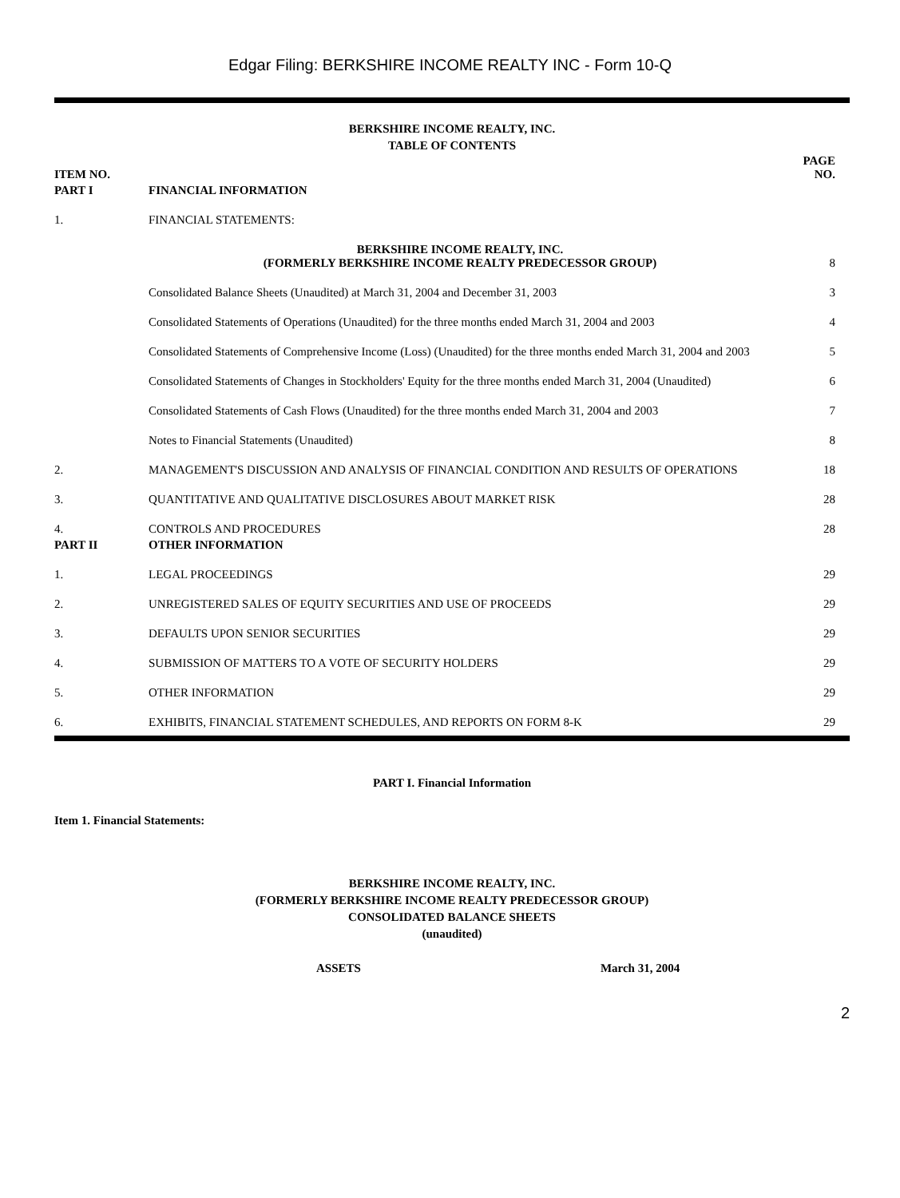Edgar Filing: BERKSHIRE INCOME REALTY INC - Form 10-Q
BERKSHIRE INCOME REALTY, INC.
TABLE OF CONTENTS
| ITEM NO. | | PAGE NO. |
| --- | --- | --- |
| PART I | FINANCIAL INFORMATION | |
| 1. | FINANCIAL STATEMENTS: | |
| | BERKSHIRE INCOME REALTY, INC. (FORMERLY BERKSHIRE INCOME REALTY PREDECESSOR GROUP) | 8 |
| | Consolidated Balance Sheets (Unaudited) at March 31, 2004 and December 31, 2003 | 3 |
| | Consolidated Statements of Operations (Unaudited) for the three months ended March 31, 2004 and 2003 | 4 |
| | Consolidated Statements of Comprehensive Income (Loss) (Unaudited) for the three months ended March 31, 2004 and 2003 | 5 |
| | Consolidated Statements of Changes in Stockholders' Equity for the three months ended March 31, 2004 (Unaudited) | 6 |
| | Consolidated Statements of Cash Flows (Unaudited) for the three months ended March 31, 2004 and 2003 | 7 |
| | Notes to Financial Statements (Unaudited) | 8 |
| 2. | MANAGEMENT'S DISCUSSION AND ANALYSIS OF FINANCIAL CONDITION AND RESULTS OF OPERATIONS | 18 |
| 3. | QUANTITATIVE AND QUALITATIVE DISCLOSURES ABOUT MARKET RISK | 28 |
| 4. | CONTROLS AND PROCEDURES | 28 |
| PART II | OTHER INFORMATION | |
| 1. | LEGAL PROCEEDINGS | 29 |
| 2. | UNREGISTERED SALES OF EQUITY SECURITIES AND USE OF PROCEEDS | 29 |
| 3. | DEFAULTS UPON SENIOR SECURITIES | 29 |
| 4. | SUBMISSION OF MATTERS TO A VOTE OF SECURITY HOLDERS | 29 |
| 5. | OTHER INFORMATION | 29 |
| 6. | EXHIBITS, FINANCIAL STATEMENT SCHEDULES, AND REPORTS ON FORM 8-K | 29 |
PART I. Financial Information
Item 1. Financial Statements:
BERKSHIRE INCOME REALTY, INC.
(FORMERLY BERKSHIRE INCOME REALTY PREDECESSOR GROUP)
CONSOLIDATED BALANCE SHEETS
(unaudited)
ASSETS March 31, 2004
2